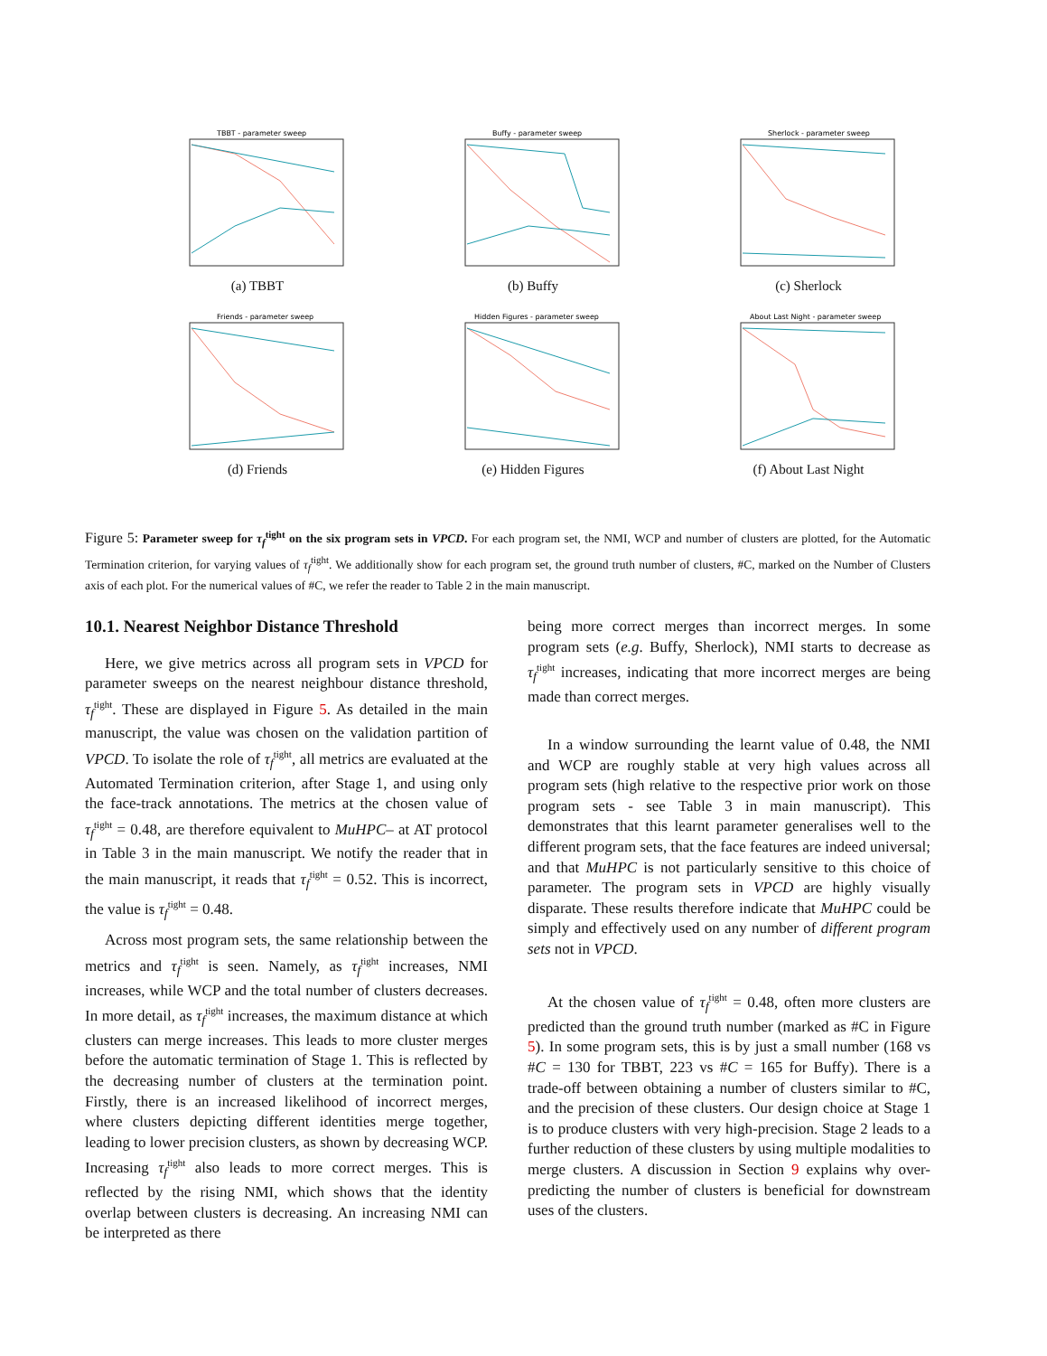TBBT - parameter sweep
(a) TBBT
Buffy - parameter sweep
(b) Buffy
Sherlock - parameter sweep
(c) Sherlock
Friends - parameter sweep
(d) Friends
Hidden Figures - parameter sweep
(e) Hidden Figures
About Last Night - parameter sweep
(f) About Last Night
Figure 5: Parameter sweep for τ<sub>f</sub><sup>tight</sup> on the six program sets in VPCD. For each program set, the NMI, WCP and number of clusters are plotted, for the Automatic Termination criterion, for varying values of τ<sub>f</sub><sup>tight</sup>. We additionally show for each program set, the ground truth number of clusters, #C, marked on the Number of Clusters axis of each plot. For the numerical values of #C, we refer the reader to Table 2 in the main manuscript.
10.1. Nearest Neighbor Distance Threshold
Here, we give metrics across all program sets in VPCD for parameter sweeps on the nearest neighbour distance threshold, τ<sub>f</sub><sup>tight</sup>. These are displayed in Figure 5. As detailed in the main manuscript, the value was chosen on the validation partition of VPCD. To isolate the role of τ<sub>f</sub><sup>tight</sup>, all metrics are evaluated at the Automated Termination criterion, after Stage 1, and using only the face-track annotations. The metrics at the chosen value of τ<sub>f</sub><sup>tight</sup> = 0.48, are therefore equivalent to MuHPC– at AT protocol in Table 3 in the main manuscript. We notify the reader that in the main manuscript, it reads that τ<sub>f</sub><sup>tight</sup> = 0.52. This is incorrect, the value is τ<sub>f</sub><sup>tight</sup> = 0.48.
Across most program sets, the same relationship between the metrics and τ<sub>f</sub><sup>tight</sup> is seen. Namely, as τ<sub>f</sub><sup>tight</sup> increases, NMI increases, while WCP and the total number of clusters decreases. In more detail, as τ<sub>f</sub><sup>tight</sup> increases, the maximum distance at which clusters can merge increases. This leads to more cluster merges before the automatic termination of Stage 1. This is reflected by the decreasing number of clusters at the termination point. Firstly, there is an increased likelihood of incorrect merges, where clusters depicting different identities merge together, leading to lower precision clusters, as shown by decreasing WCP. Increasing τ<sub>f</sub><sup>tight</sup> also leads to more correct merges. This is reflected by the rising NMI, which shows that the identity overlap between clusters is decreasing. An increasing NMI can be interpreted as there
being more correct merges than incorrect merges. In some program sets (e.g. Buffy, Sherlock), NMI starts to decrease as τ<sub>f</sub><sup>tight</sup> increases, indicating that more incorrect merges are being made than correct merges.
In a window surrounding the learnt value of 0.48, the NMI and WCP are roughly stable at very high values across all program sets (high relative to the respective prior work on those program sets - see Table 3 in main manuscript). This demonstrates that this learnt parameter generalises well to the different program sets, that the face features are indeed universal; and that MuHPC is not particularly sensitive to this choice of parameter. The program sets in VPCD are highly visually disparate. These results therefore indicate that MuHPC could be simply and effectively used on any number of different program sets not in VPCD.
At the chosen value of τ<sub>f</sub><sup>tight</sup> = 0.48, often more clusters are predicted than the ground truth number (marked as #C in Figure 5). In some program sets, this is by just a small number (168 vs #C = 130 for TBBT, 223 vs #C = 165 for Buffy). There is a trade-off between obtaining a number of clusters similar to #C, and the precision of these clusters. Our design choice at Stage 1 is to produce clusters with very high-precision. Stage 2 leads to a further reduction of these clusters by using multiple modalities to merge clusters. A discussion in Section 9 explains why over-predicting the number of clusters is beneficial for downstream uses of the clusters.